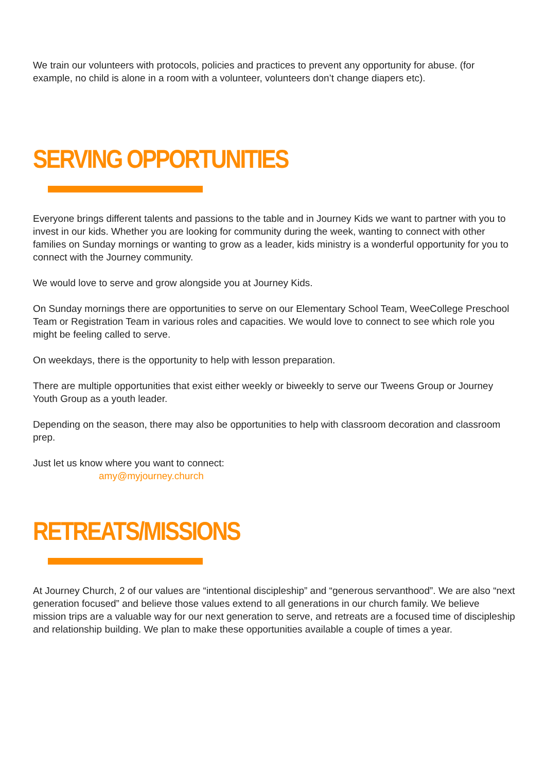We train our volunteers with protocols, policies and practices to prevent any opportunity for abuse. (for example, no child is alone in a room with a volunteer, volunteers don’t change diapers etc).
SERVING OPPORTUNITIES
Everyone brings different talents and passions to the table and in Journey Kids we want to partner with you to invest in our kids. Whether you are looking for community during the week, wanting to connect with other families on Sunday mornings or wanting to grow as a leader, kids ministry is a wonderful opportunity for you to connect with the Journey community.
We would love to serve and grow alongside you at Journey Kids.
On Sunday mornings there are opportunities to serve on our Elementary School Team, WeeCollege Preschool Team or Registration Team in various roles and capacities. We would love to connect to see which role you might be feeling called to serve.
On weekdays, there is the opportunity to help with lesson preparation.
There are multiple opportunities that exist either weekly or biweekly to serve our Tweens Group or Journey Youth Group as a youth leader.
Depending on the season, there may also be opportunities to help with classroom decoration and classroom prep.
Just let us know where you want to connect:
amy@myjourney.church
RETREATS/MISSIONS
At Journey Church, 2 of our values are “intentional discipleship” and “generous servanthood”. We are also “next generation focused” and believe those values extend to all generations in our church family. We believe mission trips are a valuable way for our next generation to serve, and retreats are a focused time of discipleship and relationship building. We plan to make these opportunities available a couple of times a year.